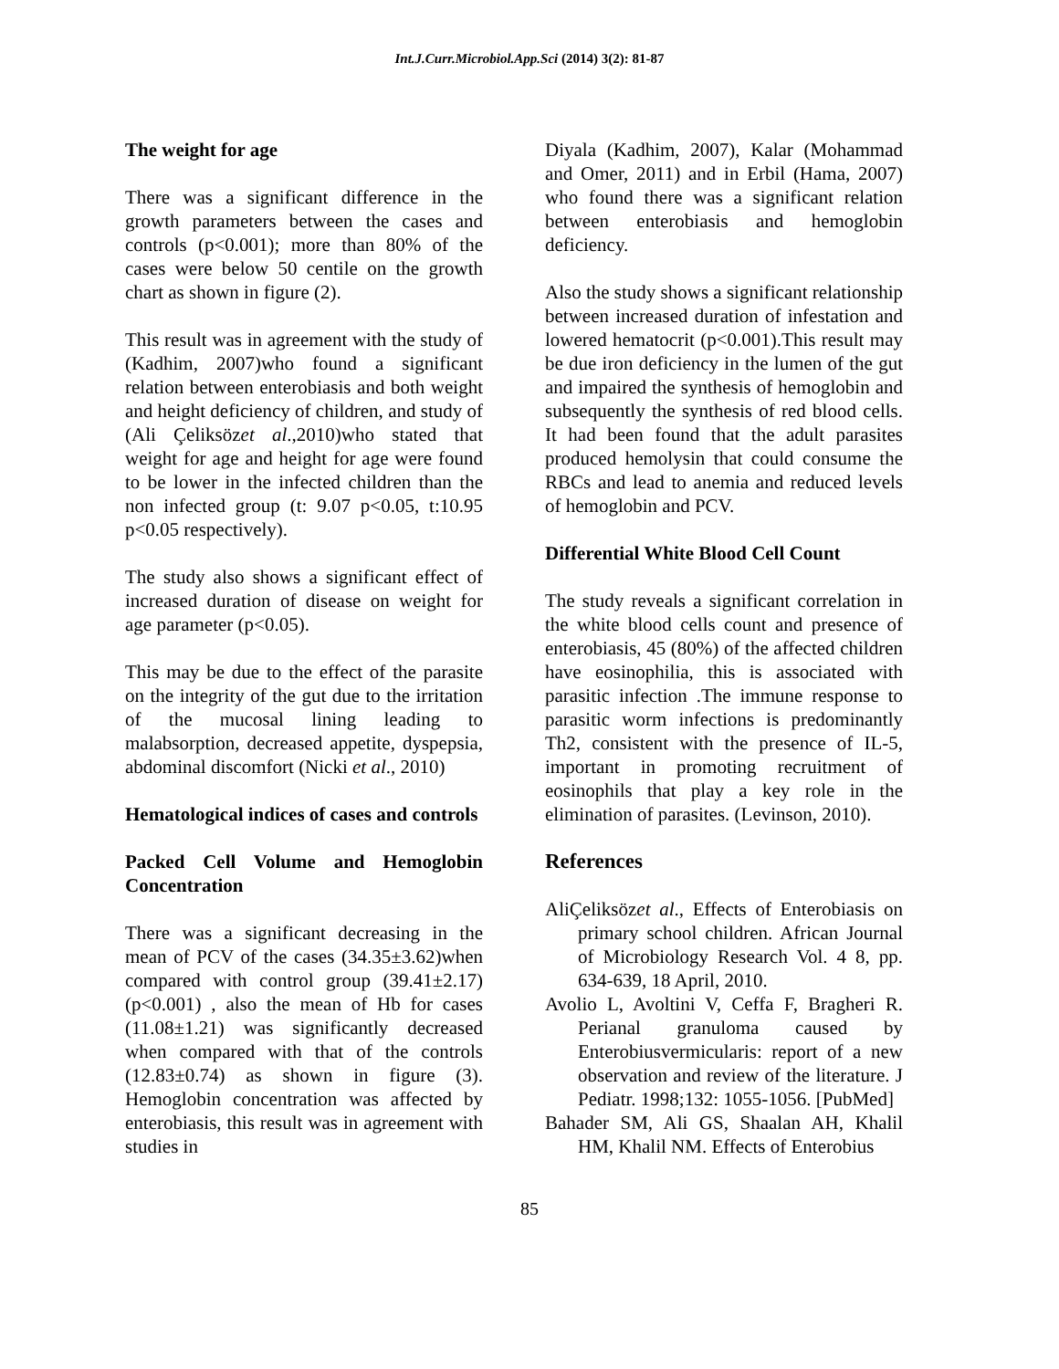Int.J.Curr.Microbiol.App.Sci (2014) 3(2): 81-87
The weight for age
There was a significant difference in the growth parameters between the cases and controls (p<0.001); more than 80% of the cases were below 50 centile on the growth chart as shown in figure (2).
This result was in agreement with the study of (Kadhim, 2007)who found a significant relation between enterobiasis and both weight and height deficiency of children, and study of (Ali Çeliksözet al.,2010)who stated that weight for age and height for age were found to be lower in the infected children than the non infected group (t: 9.07 p<0.05, t:10.95 p<0.05 respectively).
The study also shows a significant effect of increased duration of disease on weight for age parameter (p<0.05).
This may be due to the effect of the parasite on the integrity of the gut due to the irritation of the mucosal lining leading to malabsorption, decreased appetite, dyspepsia, abdominal discomfort (Nicki et al., 2010)
Hematological indices of cases and controls
Packed Cell Volume and Hemoglobin Concentration
There was a significant decreasing in the mean of PCV of the cases (34.35±3.62)when compared with control group (39.41±2.17)(p<0.001) , also the mean of Hb for cases (11.08±1.21) was significantly decreased when compared with that of the controls (12.83±0.74) as shown in figure (3). Hemoglobin concentration was affected by enterobiasis, this result was in agreement with studies in
Diyala (Kadhim, 2007), Kalar (Mohammad and Omer, 2011) and in Erbil (Hama, 2007) who found there was a significant relation between enterobiasis and hemoglobin deficiency.
Also the study shows a significant relationship between increased duration of infestation and lowered hematocrit (p<0.001).This result may be due iron deficiency in the lumen of the gut and impaired the synthesis of hemoglobin and subsequently the synthesis of red blood cells. It had been found that the adult parasites produced hemolysin that could consume the RBCs and lead to anemia and reduced levels of hemoglobin and PCV.
Differential White Blood Cell Count
The study reveals a significant correlation in the white blood cells count and presence of enterobiasis, 45 (80%) of the affected children have eosinophilia, this is associated with parasitic infection .The immune response to parasitic worm infections is predominantly Th2, consistent with the presence of IL-5, important in promoting recruitment of eosinophils that play a key role in the elimination of parasites. (Levinson, 2010).
References
AliÇeliksözet al., Effects of Enterobiasis on primary school children. African Journal of Microbiology Research Vol. 4 8, pp. 634-639, 18 April, 2010.
Avolio L, Avoltini V, Ceffa F, Bragheri R. Perianal granuloma caused by Enterobiusvermicularis: report of a new observation and review of the literature. J Pediatr. 1998;132: 1055-1056. [PubMed]
Bahader SM, Ali GS, Shaalan AH, Khalil HM, Khalil NM. Effects of Enterobius
85